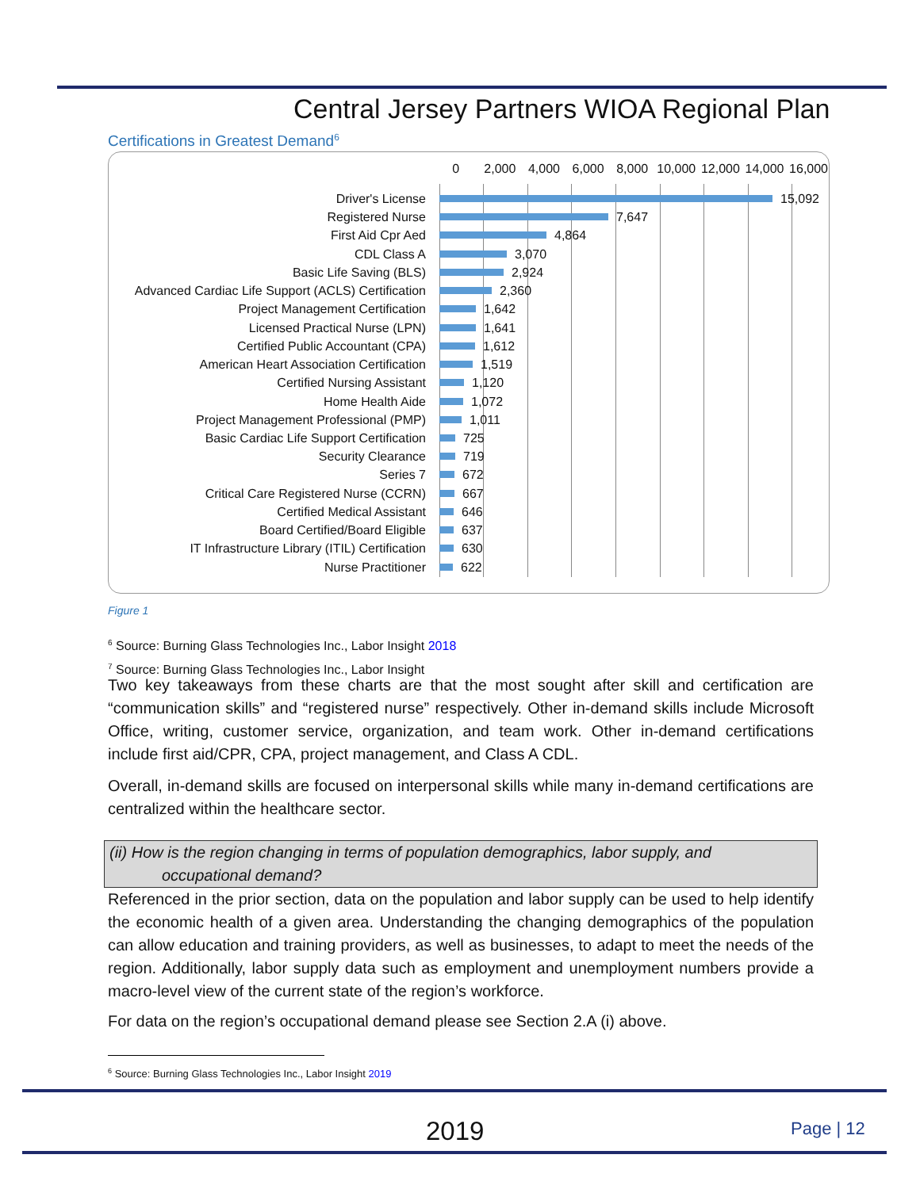Central Jersey Partners WIOA Regional Plan
Certifications in Greatest Demand<sup>6</sup>
0 2,000 4,000 6,000 8,000 10,000 12,000 14,000 16,000
Driver's License 15,092
Registered Nurse 7,647
First Aid Cpr Aed 4,864
CDL Class A 3,070
Basic Life Saving (BLS) 2,924
Advanced Cardiac Life Support (ACLS) Certification 2,360
Project Management Certification 1,642
Licensed Practical Nurse (LPN) 1,641
Certified Public Accountant (CPA) 1,612
American Heart Association Certification 1,519
Certified Nursing Assistant 1,120
Home Health Aide 1,072
Project Management Professional (PMP) 1,011
Basic Cardiac Life Support Certification 725
Security Clearance 719
Series 7 672
Critical Care Registered Nurse (CCRN) 667
Certified Medical Assistant 646
Board Certified/Board Eligible 637
IT Infrastructure Library (ITIL) Certification 630
Nurse Practitioner 622
Figure 1
<sup>6</sup> Source: Burning Glass Technologies Inc., Labor Insight 2018
<sup>7</sup> Source: Burning Glass Technologies Inc., Labor Insight
Two key takeaways from these charts are that the most sought after skill and certification are “communication skills” and “registered nurse” respectively. Other in-demand skills include Microsoft Office, writing, customer service, organization, and team work. Other in-demand certifications include first aid/CPR, CPA, project management, and Class A CDL.
Overall, in-demand skills are focused on interpersonal skills while many in-demand certifications are centralized within the healthcare sector.
(ii) How is the region changing in terms of population demographics, labor supply, and
occupational demand?
Referenced in the prior section, data on the population and labor supply can be used to help identify the economic health of a given area. Understanding the changing demographics of the population can allow education and training providers, as well as businesses, to adapt to meet the needs of the region. Additionally, labor supply data such as employment and unemployment numbers provide a macro-level view of the current state of the region’s workforce.
For data on the region’s occupational demand please see Section 2.A (i) above.
<sup>6</sup> Source: Burning Glass Technologies Inc., Labor Insight 2019
2019 Page | 12